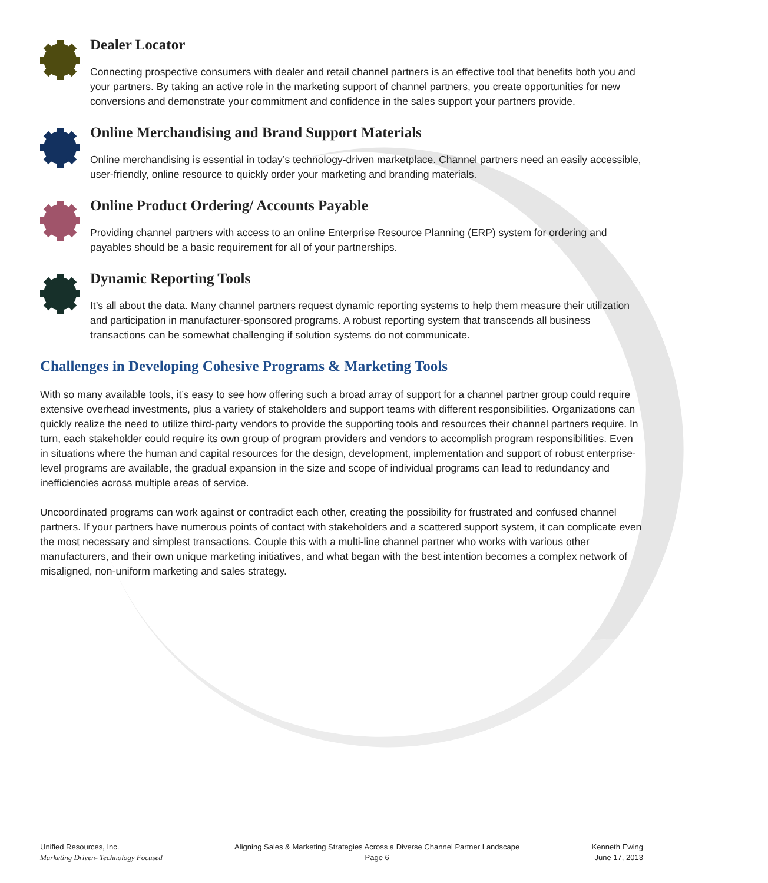Dealer Locator
Connecting prospective consumers with dealer and retail channel partners is an effective tool that benefits both you and your partners. By taking an active role in the marketing support of channel partners, you create opportunities for new conversions and demonstrate your commitment and confidence in the sales support your partners provide.
Online Merchandising and Brand Support Materials
Online merchandising is essential in today’s technology-driven marketplace. Channel partners need an easily accessible, user-friendly, online resource to quickly order your marketing and branding materials.
Online Product Ordering/ Accounts Payable
Providing channel partners with access to an online Enterprise Resource Planning (ERP) system for ordering and payables should be a basic requirement for all of your partnerships.
Dynamic Reporting Tools
It’s all about the data. Many channel partners request dynamic reporting systems to help them measure their utilization and participation in manufacturer-sponsored programs. A robust reporting system that transcends all business transactions can be somewhat challenging if solution systems do not communicate.
Challenges in Developing Cohesive Programs & Marketing Tools
With so many available tools, it’s easy to see how offering such a broad array of support for a channel partner group could require extensive overhead investments, plus a variety of stakeholders and support teams with different responsibilities. Organizations can quickly realize the need to utilize third-party vendors to provide the supporting tools and resources their channel partners require. In turn, each stakeholder could require its own group of program providers and vendors to accomplish program responsibilities. Even in situations where the human and capital resources for the design, development, implementation and support of robust enterprise-level programs are available, the gradual expansion in the size and scope of individual programs can lead to redundancy and inefficiencies across multiple areas of service.
Uncoordinated programs can work against or contradict each other, creating the possibility for frustrated and confused channel partners. If your partners have numerous points of contact with stakeholders and a scattered support system, it can complicate even the most necessary and simplest transactions. Couple this with a multi-line channel partner who works with various other manufacturers, and their own unique marketing initiatives, and what began with the best intention becomes a complex network of misaligned, non-uniform marketing and sales strategy.
Unified Resources, Inc.
Marketing Driven- Technology Focused
Aligning Sales & Marketing Strategies Across a Diverse Channel Partner Landscape
Page 6
Kenneth Ewing
June 17, 2013